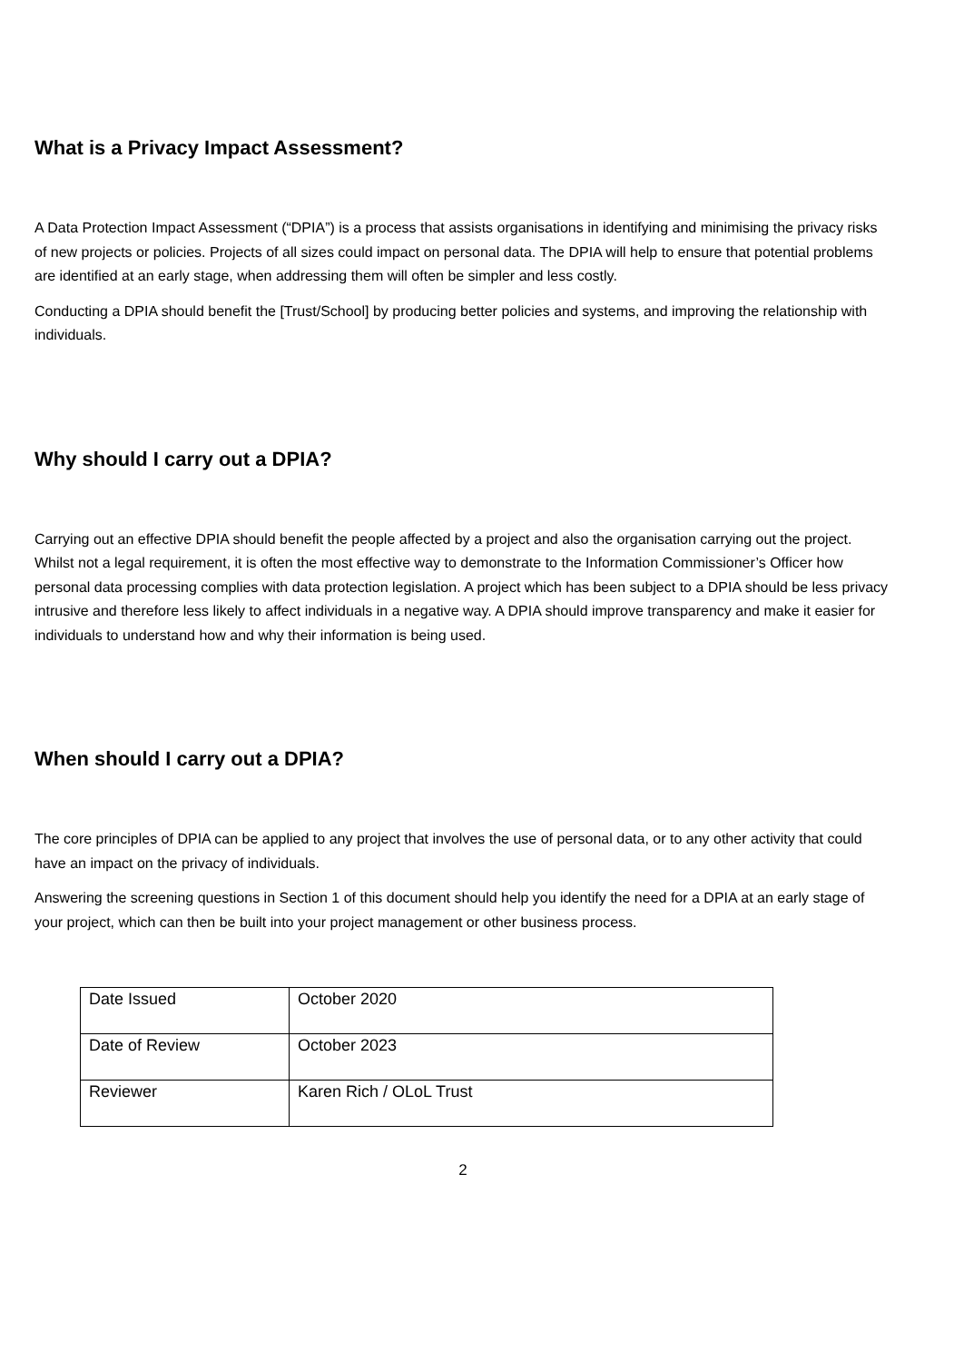What is a Privacy Impact Assessment?
A Data Protection Impact Assessment (“DPIA”) is a process that assists organisations in identifying and minimising the privacy risks of new projects or policies. Projects of all sizes could impact on personal data. The DPIA will help to ensure that potential problems are identified at an early stage, when addressing them will often be simpler and less costly.
Conducting a DPIA should benefit the [Trust/School] by producing better policies and systems, and improving the relationship with individuals.
Why should I carry out a DPIA?
Carrying out an effective DPIA should benefit the people affected by a project and also the organisation carrying out the project. Whilst not a legal requirement, it is often the most effective way to demonstrate to the Information Commissioner’s Officer how personal data processing complies with data protection legislation. A project which has been subject to a DPIA should be less privacy intrusive and therefore less likely to affect individuals in a negative way. A DPIA should improve transparency and make it easier for individuals to understand how and why their information is being used.
When should I carry out a DPIA?
The core principles of DPIA can be applied to any project that involves the use of personal data, or to any other activity that could have an impact on the privacy of individuals.
Answering the screening questions in Section 1 of this document should help you identify the need for a DPIA at an early stage of your project, which can then be built into your project management or other business process.
| Date Issued | October 2020 |
| Date of Review | October 2023 |
| Reviewer | Karen Rich / OLoL Trust |
2